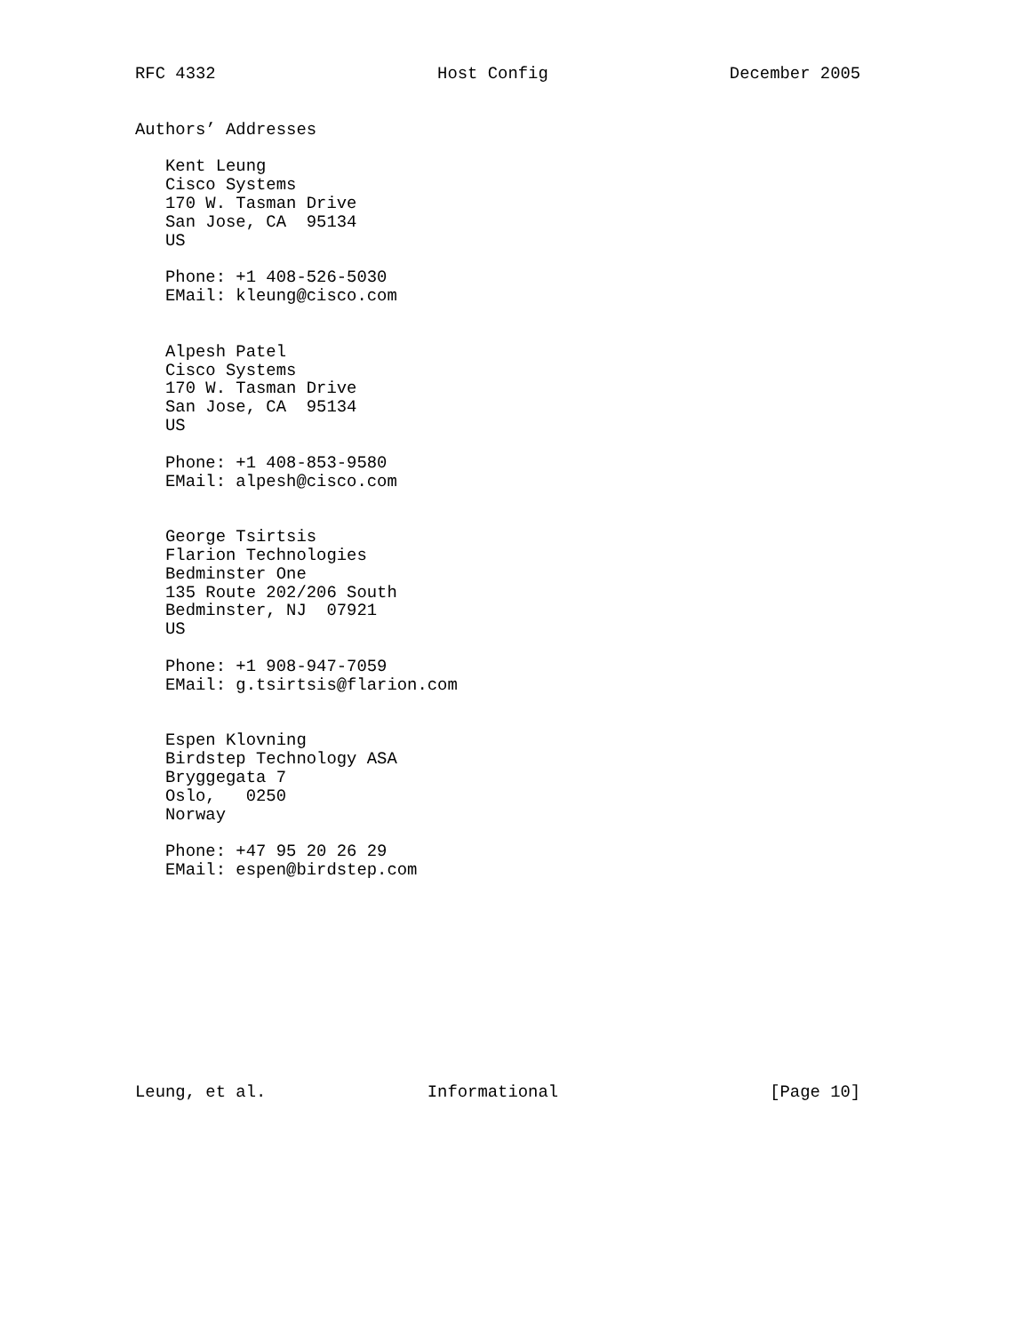RFC 4332                      Host Config                  December 2005


Authors’ Addresses

   Kent Leung
   Cisco Systems
   170 W. Tasman Drive
   San Jose, CA  95134
   US

   Phone: +1 408-526-5030
   EMail: kleung@cisco.com


   Alpesh Patel
   Cisco Systems
   170 W. Tasman Drive
   San Jose, CA  95134
   US

   Phone: +1 408-853-9580
   EMail: alpesh@cisco.com


   George Tsirtsis
   Flarion Technologies
   Bedminster One
   135 Route 202/206 South
   Bedminster, NJ  07921
   US

   Phone: +1 908-947-7059
   EMail: g.tsirtsis@flarion.com


   Espen Klovning
   Birdstep Technology ASA
   Bryggegata 7
   Oslo,   0250
   Norway

   Phone: +47 95 20 26 29
   EMail: espen@birdstep.com











Leung, et al.                Informational                     [Page 10]